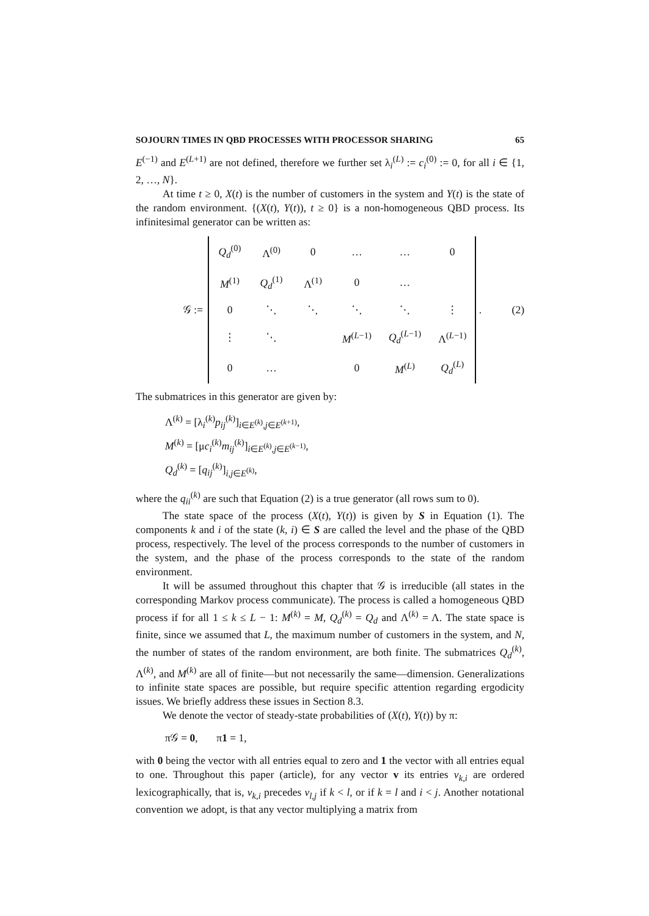SOJOURN TIMES IN QBD PROCESSES WITH PROCESSOR SHARING 65
E<sup>(−1)</sup> and E<sup>(L+1)</sup> are not defined, therefore we further set λ<sub>i</sub><sup>(L)</sup> := c<sub>i</sub><sup>(0)</sup> := 0, for all i ∈ {1, 2, …, N}.
At time t ≥ 0, X(t) is the number of customers in the system and Y(t) is the state of the random environment. {(X(t), Y(t)), t ≥ 0} is a non-homogeneous QBD process. Its infinitesimal generator can be written as:
𝒢 :=
| Q<sub>d</sub><sup>(0)</sup> | Λ<sup>(0)</sup> | 0 | … | … | 0 |
| M<sup>(1)</sup> | Q<sub>d</sub><sup>(1)</sup> | Λ<sup>(1)</sup> | 0 | … | |
| 0 | ⋱ | ⋱ | ⋱ | ⋱ | ⋮ |
| ⋮ | ⋱ | | M<sup>(L−1)</sup> | Q<sub>d</sub><sup>(L−1)</sup> | Λ<sup>(L−1)</sup> |
| 0 | … | | 0 | M<sup>(L)</sup> | Q<sub>d</sub><sup>(L)</sup> |
. (2)
The submatrices in this generator are given by:
Λ<sup>(k)</sup> = [λ<sub>i</sub><sup>(k)</sup>p<sub>ij</sub><sup>(k)</sup>]<sub>i∈E<sup>(k)</sup>,j∈E<sup>(k+1)</sup></sub>,
M<sup>(k)</sup> = [μc<sub>i</sub><sup>(k)</sup>m<sub>ij</sub><sup>(k)</sup>]<sub>i∈E<sup>(k)</sup>,j∈E<sup>(k−1)</sup></sub>,
Q<sub>d</sub><sup>(k)</sup> = [q<sub>ij</sub><sup>(k)</sup>]<sub>i,j∈E<sup>(k)</sup></sub>,
where the q<sub>ii</sub><sup>(k)</sup> are such that Equation (2) is a true generator (all rows sum to 0).
The state space of the process (X(t), Y(t)) is given by S in Equation (1). The components k and i of the state (k, i) ∈ S are called the level and the phase of the QBD process, respectively. The level of the process corresponds to the number of customers in the system, and the phase of the process corresponds to the state of the random environment.
It will be assumed throughout this chapter that 𝒢 is irreducible (all states in the corresponding Markov process communicate). The process is called a homogeneous QBD process if for all 1 ≤ k ≤ L − 1: M<sup>(k)</sup> = M, Q<sub>d</sub><sup>(k)</sup> = Q<sub>d</sub> and Λ<sup>(k)</sup> = Λ. The state space is finite, since we assumed that L, the maximum number of customers in the system, and N, the number of states of the random environment, are both finite. The submatrices Q<sub>d</sub><sup>(k)</sup>, Λ<sup>(k)</sup>, and M<sup>(k)</sup> are all of finite—but not necessarily the same—dimension. Generalizations to infinite state spaces are possible, but require specific attention regarding ergodicity issues. We briefly address these issues in Section 8.3.
We denote the vector of steady-state probabilities of (X(t), Y(t)) by π:
π𝒢 = 0, π1 = 1,
with 0 being the vector with all entries equal to zero and 1 the vector with all entries equal to one. Throughout this paper (article), for any vector v its entries v<sub>k,i</sub> are ordered lexicographically, that is, v<sub>k,i</sub> precedes v<sub>l,j</sub> if k < l, or if k = l and i < j. Another notational convention we adopt, is that any vector multiplying a matrix from